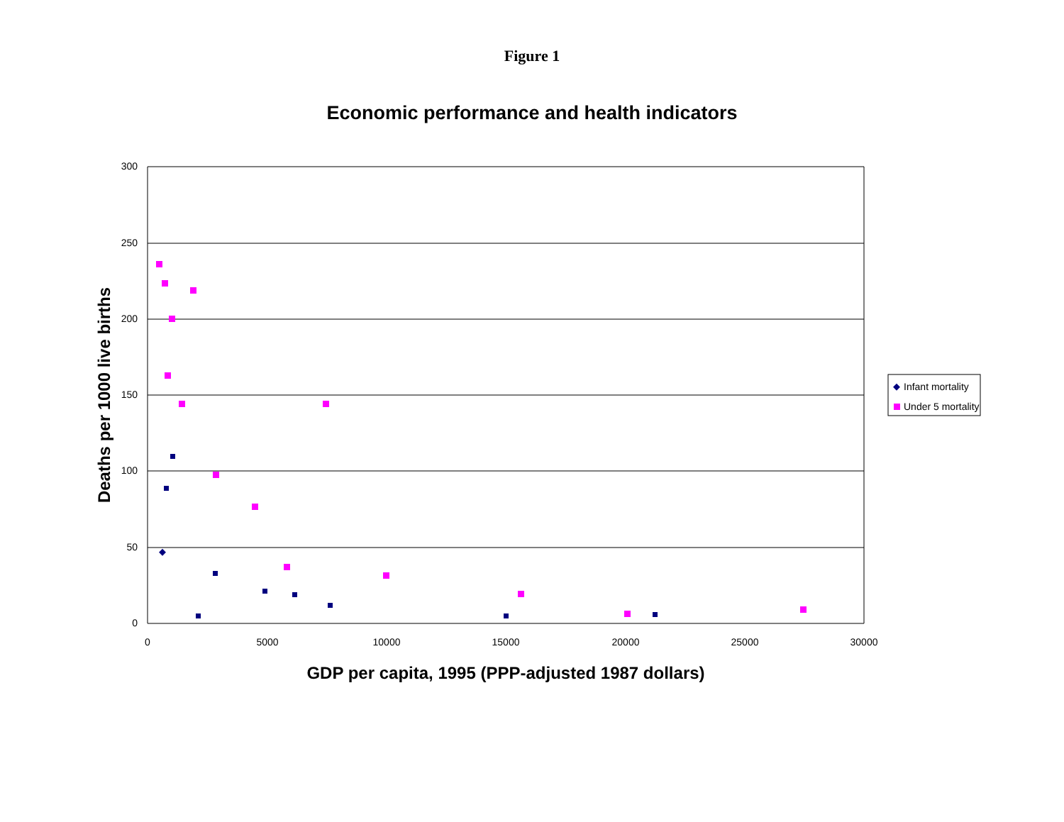Figure 1
Economic performance and health indicators
300
250
200
150
100
50
0
0
5000
10000
15000
20000
25000
30000
GDP per capita, 1995 (PPP-adjusted 1987 dollars)
Deaths per 1000 live births
Infant mortality
Under 5 mortality